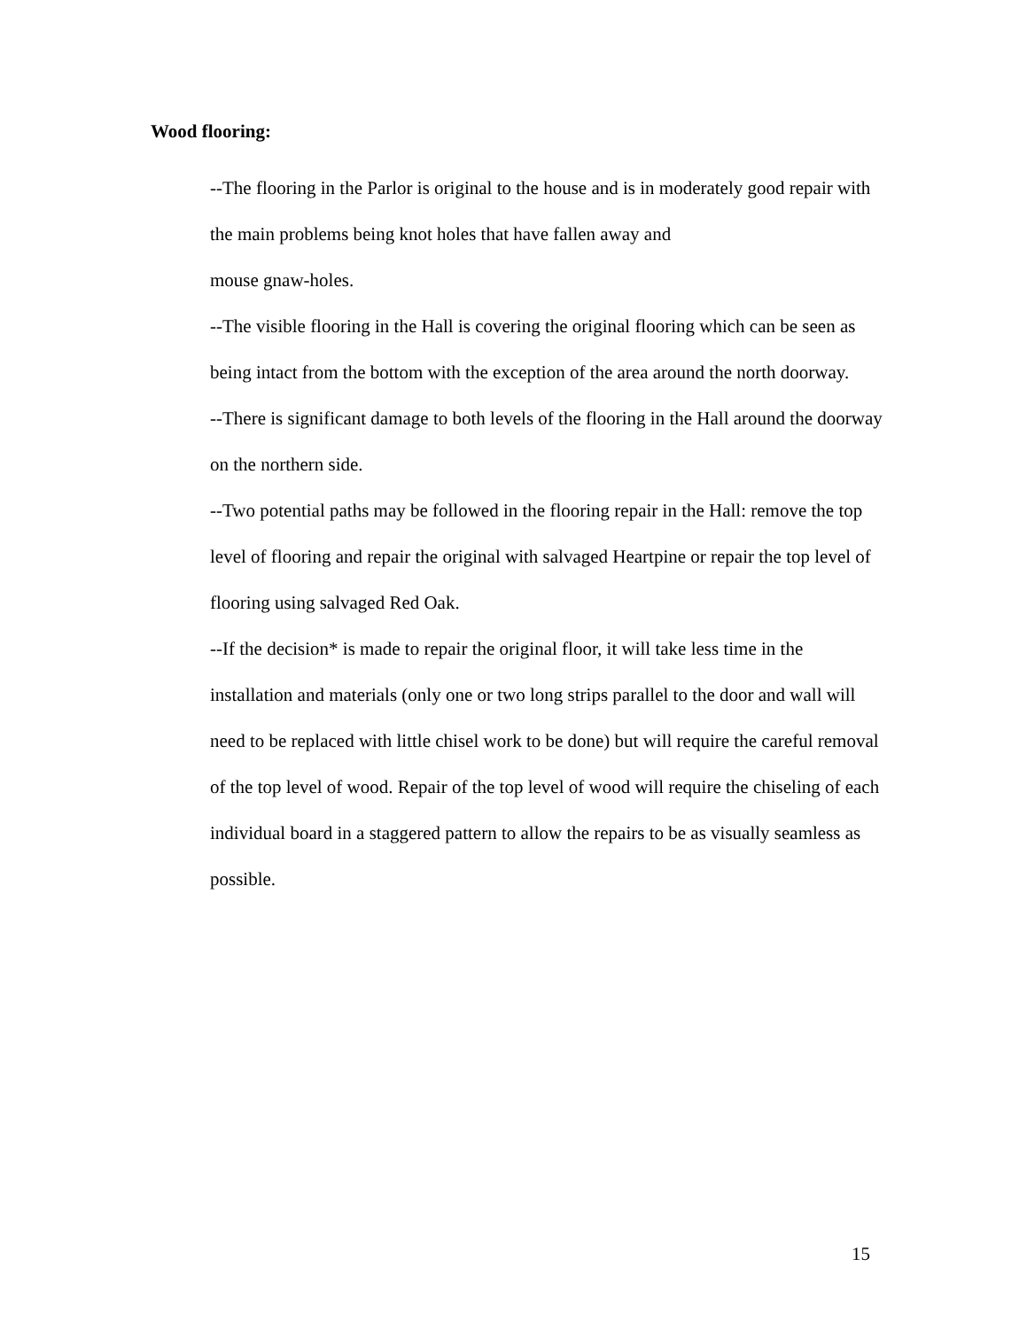Wood flooring:
--The flooring in the Parlor is original to the house and is in moderately good repair with the main problems being knot holes that have fallen away and
mouse gnaw-holes.
--The visible flooring in the Hall is covering the original flooring which can be seen as being intact from the bottom with the exception of the area around the north doorway.
--There is significant damage to both levels of the flooring in the Hall around the doorway on the northern side.
--Two potential paths may be followed in the flooring repair in the Hall: remove the top level of flooring and repair the original with salvaged Heartpine or repair the top level of flooring using salvaged Red Oak.
--If the decision* is made to repair the original floor, it will take less time in the installation and materials (only one or two long strips parallel to the door and wall will need to be replaced with little chisel work to be done) but will require the careful removal of the top level of wood. Repair of the top level of wood will require the chiseling of each individual board in a staggered pattern to allow the repairs to be as visually seamless as possible.
15